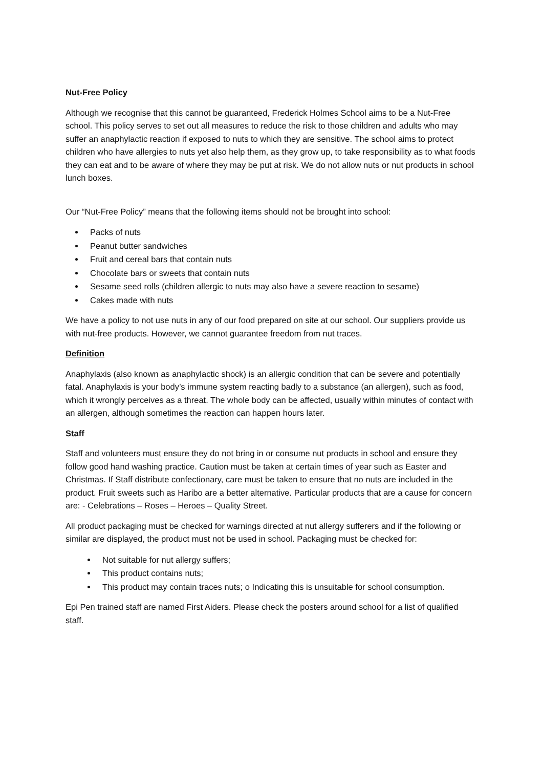Nut-Free Policy
Although we recognise that this cannot be guaranteed, Frederick Holmes School aims to be a Nut-Free school. This policy serves to set out all measures to reduce the risk to those children and adults who may suffer an anaphylactic reaction if exposed to nuts to which they are sensitive. The school aims to protect children who have allergies to nuts yet also help them, as they grow up, to take responsibility as to what foods they can eat and to be aware of where they may be put at risk. We do not allow nuts or nut products in school lunch boxes.
Our “Nut-Free Policy” means that the following items should not be brought into school:
Packs of nuts
Peanut butter sandwiches
Fruit and cereal bars that contain nuts
Chocolate bars or sweets that contain nuts
Sesame seed rolls (children allergic to nuts may also have a severe reaction to sesame)
Cakes made with nuts
We have a policy to not use nuts in any of our food prepared on site at our school. Our suppliers provide us with nut-free products. However, we cannot guarantee freedom from nut traces.
Definition
Anaphylaxis (also known as anaphylactic shock) is an allergic condition that can be severe and potentially fatal. Anaphylaxis is your body’s immune system reacting badly to a substance (an allergen), such as food, which it wrongly perceives as a threat. The whole body can be affected, usually within minutes of contact with an allergen, although sometimes the reaction can happen hours later.
Staff
Staff and volunteers must ensure they do not bring in or consume nut products in school and ensure they follow good hand washing practice. Caution must be taken at certain times of year such as Easter and Christmas. If Staff distribute confectionary, care must be taken to ensure that no nuts are included in the product. Fruit sweets such as Haribo are a better alternative. Particular products that are a cause for concern are: - Celebrations – Roses – Heroes – Quality Street.
All product packaging must be checked for warnings directed at nut allergy sufferers and if the following or similar are displayed, the product must not be used in school. Packaging must be checked for:
Not suitable for nut allergy suffers;
This product contains nuts;
This product may contain traces nuts; o Indicating this is unsuitable for school consumption.
Epi Pen trained staff are named First Aiders. Please check the posters around school for a list of qualified staff.